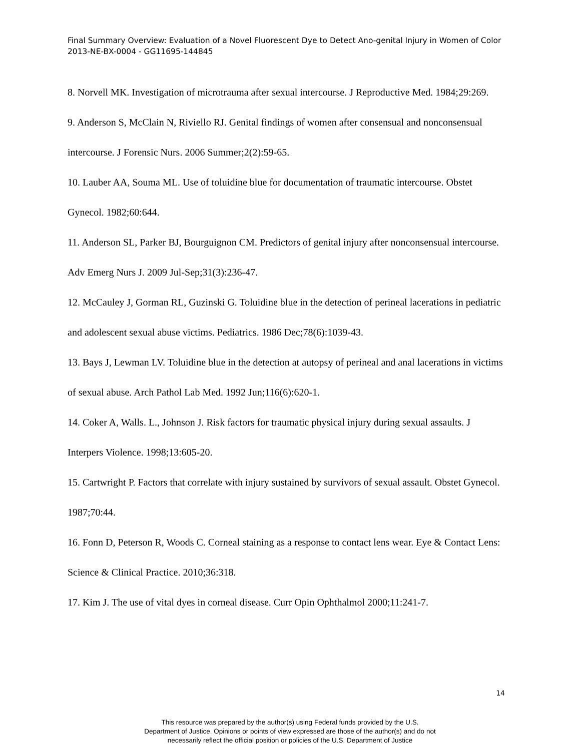Final Summary Overview: Evaluation of a Novel Fluorescent Dye to Detect Ano-genital Injury in Women of Color 2013-NE-BX-0004 - GG11695-144845
8. Norvell MK. Investigation of microtrauma after sexual intercourse. J Reproductive Med. 1984;29:269.
9. Anderson S, McClain N, Riviello RJ. Genital findings of women after consensual and nonconsensual intercourse. J Forensic Nurs. 2006 Summer;2(2):59-65.
10. Lauber AA, Souma ML. Use of toluidine blue for documentation of traumatic intercourse. Obstet Gynecol. 1982;60:644.
11. Anderson SL, Parker BJ, Bourguignon CM. Predictors of genital injury after nonconsensual intercourse. Adv Emerg Nurs J. 2009 Jul-Sep;31(3):236-47.
12. McCauley J, Gorman RL, Guzinski G. Toluidine blue in the detection of perineal lacerations in pediatric and adolescent sexual abuse victims. Pediatrics. 1986 Dec;78(6):1039-43.
13. Bays J, Lewman LV. Toluidine blue in the detection at autopsy of perineal and anal lacerations in victims of sexual abuse. Arch Pathol Lab Med. 1992 Jun;116(6):620-1.
14. Coker A, Walls. L., Johnson J. Risk factors for traumatic physical injury during sexual assaults. J Interpers Violence. 1998;13:605-20.
15. Cartwright P. Factors that correlate with injury sustained by survivors of sexual assault. Obstet Gynecol. 1987;70:44.
16. Fonn D, Peterson R, Woods C. Corneal staining as a response to contact lens wear. Eye & Contact Lens: Science & Clinical Practice. 2010;36:318.
17. Kim J. The use of vital dyes in corneal disease. Curr Opin Ophthalmol 2000;11:241-7.
14
This resource was prepared by the author(s) using Federal funds provided by the U.S.
Department of Justice. Opinions or points of view expressed are those of the author(s) and do not
necessarily reflect the official position or policies of the U.S. Department of Justice